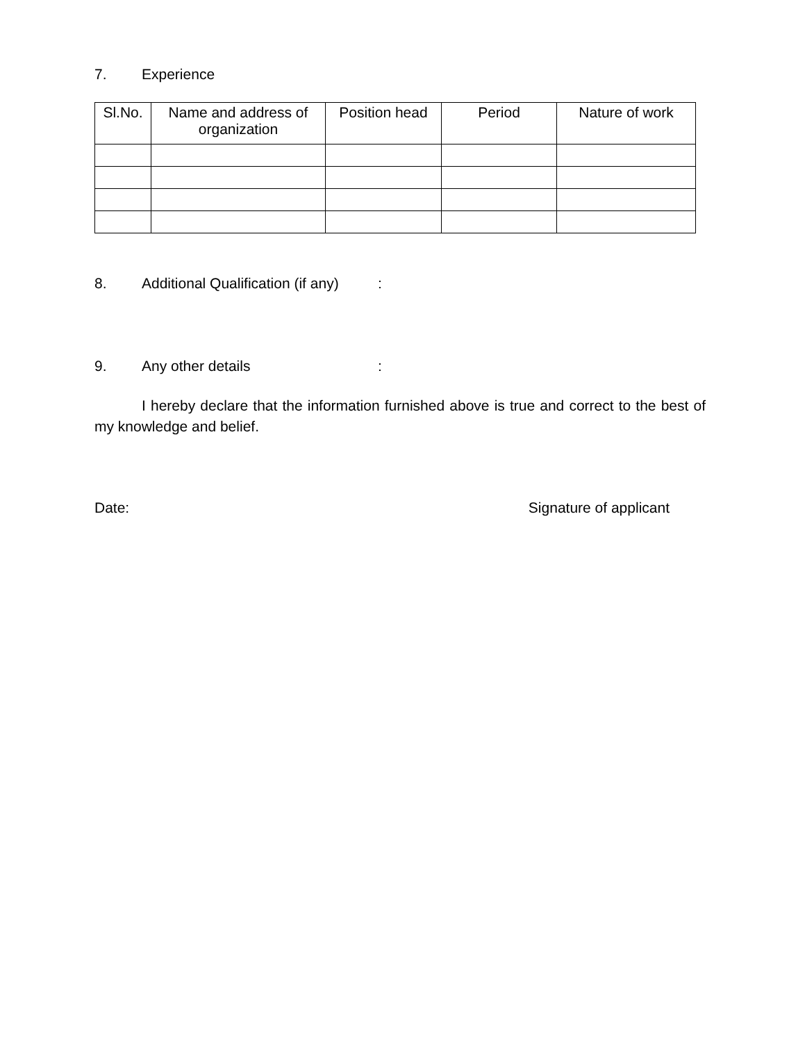7. Experience
| Sl.No. | Name and address of organization | Position head | Period | Nature of work |
| --- | --- | --- | --- | --- |
8. Additional Qualification (if any):
9. Any other details:
I hereby declare that the information furnished above is true and correct to the best of my knowledge and belief.
Date: Signature of applicant